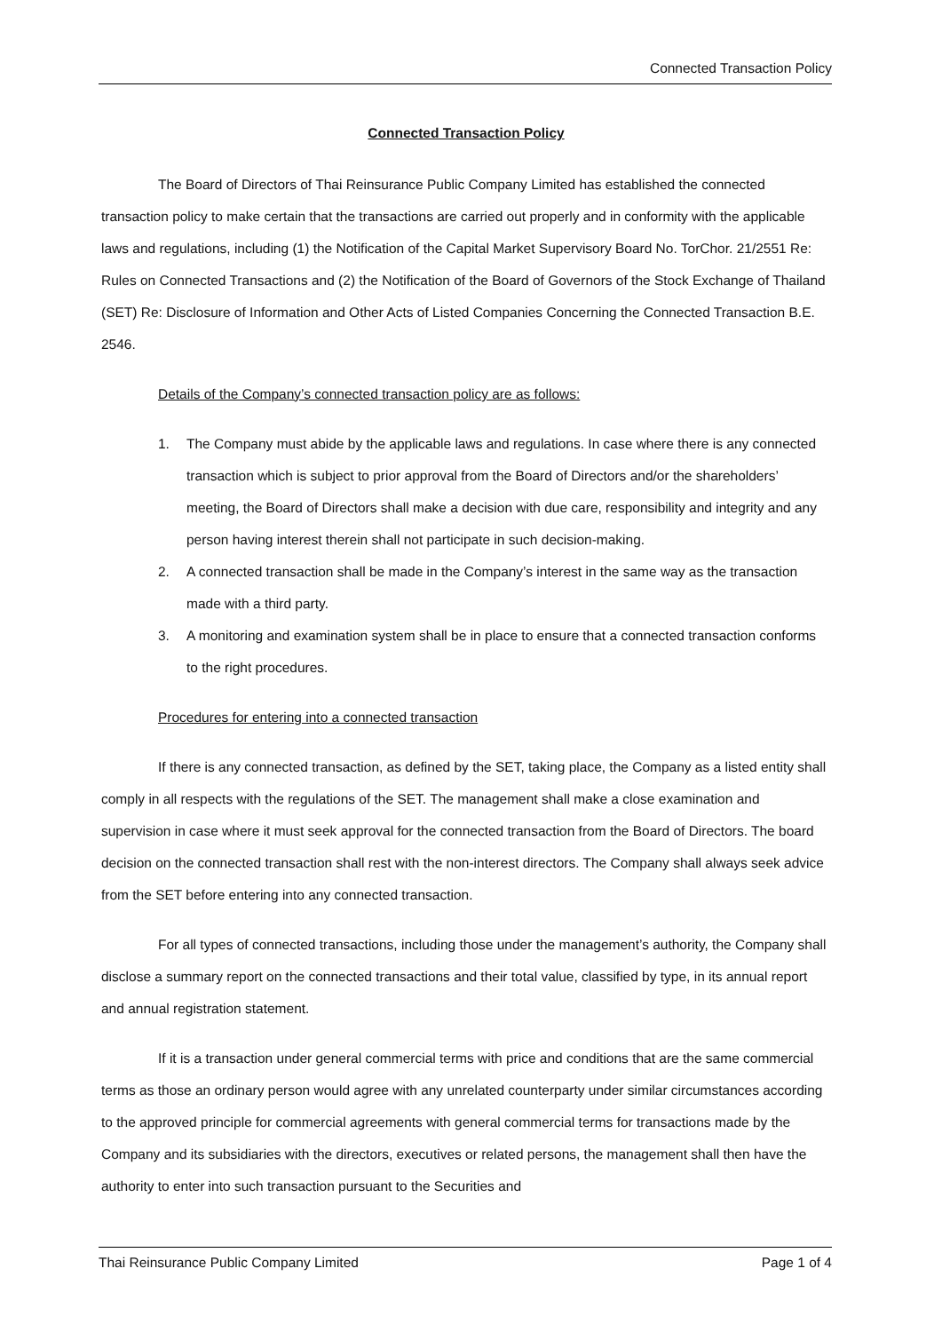Connected Transaction Policy
Connected Transaction Policy
The Board of Directors of Thai Reinsurance Public Company Limited has established the connected transaction policy to make certain that the transactions are carried out properly and in conformity with the applicable laws and regulations, including (1) the Notification of the Capital Market Supervisory Board No. TorChor. 21/2551 Re: Rules on Connected Transactions and (2) the Notification of the Board of Governors of the Stock Exchange of Thailand (SET) Re: Disclosure of Information and Other Acts of Listed Companies Concerning the Connected Transaction B.E. 2546.
Details of the Company’s connected transaction policy are as follows:
1. The Company must abide by the applicable laws and regulations. In case where there is any connected transaction which is subject to prior approval from the Board of Directors and/or the shareholders’ meeting, the Board of Directors shall make a decision with due care, responsibility and integrity and any person having interest therein shall not participate in such decision-making.
2. A connected transaction shall be made in the Company’s interest in the same way as the transaction made with a third party.
3. A monitoring and examination system shall be in place to ensure that a connected transaction conforms to the right procedures.
Procedures for entering into a connected transaction
If there is any connected transaction, as defined by the SET, taking place, the Company as a listed entity shall comply in all respects with the regulations of the SET. The management shall make a close examination and supervision in case where it must seek approval for the connected transaction from the Board of Directors. The board decision on the connected transaction shall rest with the non-interest directors. The Company shall always seek advice from the SET before entering into any connected transaction.
For all types of connected transactions, including those under the management’s authority, the Company shall disclose a summary report on the connected transactions and their total value, classified by type, in its annual report and annual registration statement.
If it is a transaction under general commercial terms with price and conditions that are the same commercial terms as those an ordinary person would agree with any unrelated counterparty under similar circumstances according to the approved principle for commercial agreements with general commercial terms for transactions made by the Company and its subsidiaries with the directors, executives or related persons, the management shall then have the authority to enter into such transaction pursuant to the Securities and
Thai Reinsurance Public Company Limited Page 1 of 4